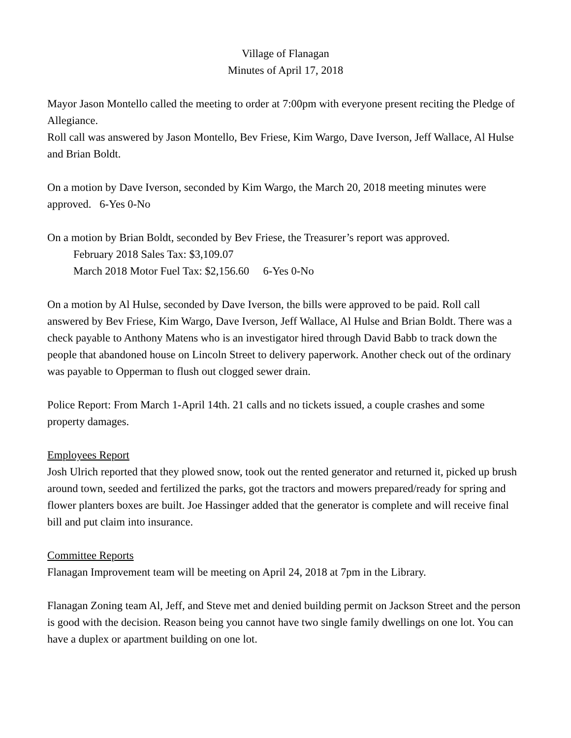Village of Flanagan
Minutes of April 17, 2018
Mayor Jason Montello called the meeting to order at 7:00pm with everyone present reciting the Pledge of Allegiance.
Roll call was answered by Jason Montello, Bev Friese, Kim Wargo, Dave Iverson, Jeff Wallace, Al Hulse and Brian Boldt.
On a motion by Dave Iverson, seconded by Kim Wargo, the March 20, 2018 meeting minutes were approved. 6-Yes 0-No
On a motion by Brian Boldt, seconded by Bev Friese, the Treasurer’s report was approved.
February 2018 Sales Tax: $3,109.07
March 2018 Motor Fuel Tax: $2,156.60 6-Yes 0-No
On a motion by Al Hulse, seconded by Dave Iverson, the bills were approved to be paid. Roll call answered by Bev Friese, Kim Wargo, Dave Iverson, Jeff Wallace, Al Hulse and Brian Boldt. There was a check payable to Anthony Matens who is an investigator hired through David Babb to track down the people that abandoned house on Lincoln Street to delivery paperwork. Another check out of the ordinary was payable to Opperman to flush out clogged sewer drain.
Police Report: From March 1-April 14th. 21 calls and no tickets issued, a couple crashes and some property damages.
Employees Report
Josh Ulrich reported that they plowed snow, took out the rented generator and returned it, picked up brush around town, seeded and fertilized the parks, got the tractors and mowers prepared/ready for spring and flower planters boxes are built. Joe Hassinger added that the generator is complete and will receive final bill and put claim into insurance.
Committee Reports
Flanagan Improvement team will be meeting on April 24, 2018 at 7pm in the Library.
Flanagan Zoning team Al, Jeff, and Steve met and denied building permit on Jackson Street and the person is good with the decision. Reason being you cannot have two single family dwellings on one lot. You can have a duplex or apartment building on one lot.